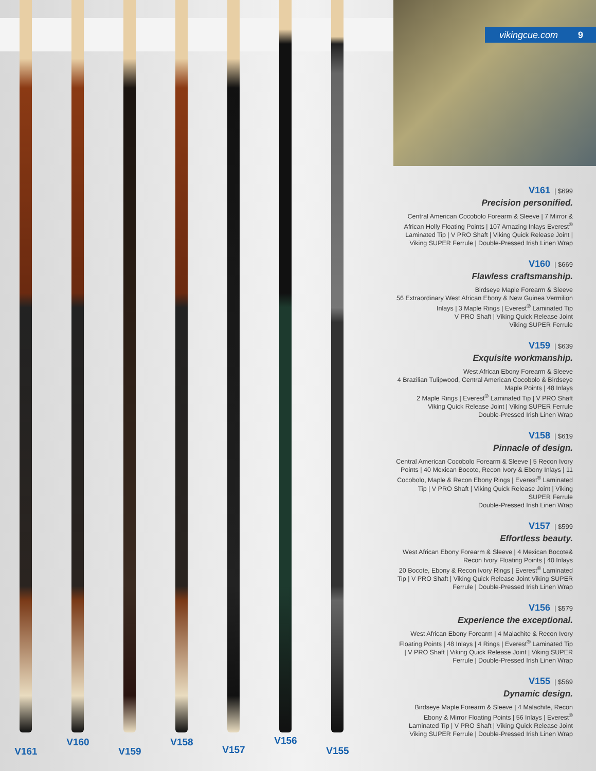V161
V160
V159
V158
V157
V156
V155
vikingcue.com 9
V161 | $699
Precision personified.
Central American Cocobolo Forearm & Sleeve | 7 Mirror & African Holly Floating Points | 107 Amazing Inlays Everest<sup>®</sup> Laminated Tip | V PRO Shaft | Viking Quick Release Joint | Viking SUPER Ferrule | Double-Pressed Irish Linen Wrap
V160 | $669
Flawless craftsmanship.
Birdseye Maple Forearm & Sleeve
56 Extraordinary West African Ebony & New Guinea Vermilion Inlays | 3 Maple Rings | Everest<sup>®</sup> Laminated Tip
V PRO Shaft | Viking Quick Release Joint
Viking SUPER Ferrule
V159 | $639
Exquisite workmanship.
West African Ebony Forearm & Sleeve
4 Brazilian Tulipwood, Central American Cocobolo & Birdseye Maple Points | 48 Inlays
2 Maple Rings | Everest<sup>®</sup> Laminated Tip | V PRO Shaft
Viking Quick Release Joint | Viking SUPER Ferrule
Double-Pressed Irish Linen Wrap
V158 | $619
Pinnacle of design.
Central American Cocobolo Forearm & Sleeve | 5 Recon Ivory Points | 40 Mexican Bocote, Recon Ivory & Ebony Inlays | 11 Cocobolo, Maple & Recon Ebony Rings | Everest<sup>®</sup> Laminated Tip | V PRO Shaft | Viking Quick Release Joint | Viking SUPER Ferrule
Double-Pressed Irish Linen Wrap
V157 | $599
Effortless beauty.
West African Ebony Forearm & Sleeve | 4 Mexican Bocote& Recon Ivory Floating Points | 40 Inlays
20 Bocote, Ebony & Recon Ivory Rings | Everest<sup>®</sup> Laminated Tip | V PRO Shaft | Viking Quick Release Joint Viking SUPER Ferrule | Double-Pressed Irish Linen Wrap
V156 | $579
Experience the exceptional.
West African Ebony Forearm | 4 Malachite & Recon Ivory Floating Points | 48 Inlays | 4 Rings | Everest<sup>®</sup> Laminated Tip | V PRO Shaft | Viking Quick Release Joint | Viking SUPER Ferrule | Double-Pressed Irish Linen Wrap
V155 | $569
Dynamic design.
Birdseye Maple Forearm & Sleeve | 4 Malachite, Recon Ebony & Mirror Floating Points | 56 Inlays | Everest<sup>®</sup> Laminated Tip | V PRO Shaft | Viking Quick Release Joint Viking SUPER Ferrule | Double-Pressed Irish Linen Wrap